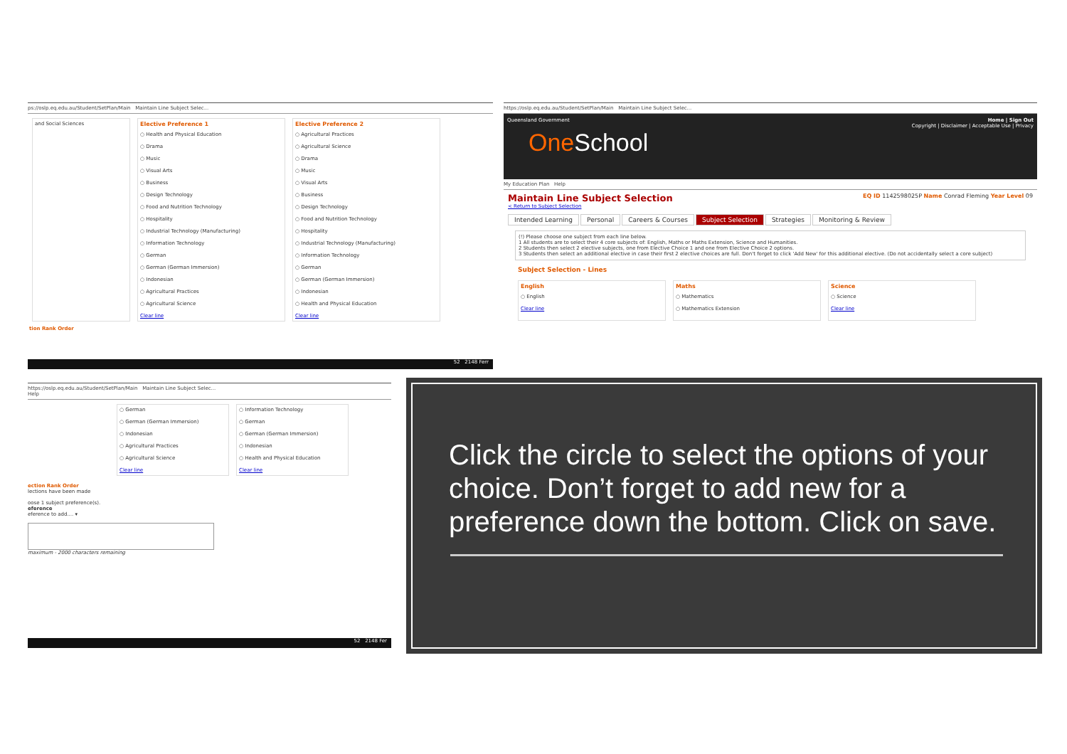ps://oslp.eq.edu.au/Student/SetPlan/Main Maintain Line Subject Selec...
and Social Sciences Elective Preference 1
○ Health and Physical Education
○ Drama
○ Music
○ Visual Arts
○ Business
○ Design Technology
○ Food and Nutrition Technology
○ Hospitality
○ Industrial Technology (Manufacturing)
○ Information Technology
○ German
○ German (German Immersion)
○ Indonesian
○ Agricultural Practices
○ Agricultural Science
Clear line
Elective Preference 2
○ Agricultural Practices
○ Agricultural Science
○ Drama
○ Music
○ Visual Arts
○ Business
○ Design Technology
○ Food and Nutrition Technology
○ Hospitality
○ Industrial Technology (Manufacturing)
○ Information Technology
○ German
○ German (German Immersion)
○ Indonesian
○ Health and Physical Education
Clear line
tion Rank Order
52 2148 Ferr
https://oslp.eq.edu.au/Student/SetPlan/Main Maintain Line Subject Selec...
Home | Sign Out
Copyright | Disclaimer | Acceptable Use | Privacy
Queensland Government
OneSchool
My Education Plan Help
EQ ID 1142598025P Name Conrad Fleming Year Level 09 Maintain Line Subject Selection
< Return to Subject Selection
Intended Learning Personal Careers & Courses Subject Selection Strategies Monitoring & Review
(!) Please choose one subject from each line below.
1 All students are to select their 4 core subjects of: English, Maths or Maths Extension, Science and Humanities.
2 Students then select 2 elective subjects, one from Elective Choice 1 and one from Elective Choice 2 options.
3 Students then select an additional elective in case their first 2 elective choices are full. Don't forget to click 'Add New' for this additional elective. (Do not accidentally select a core subject)
Subject Selection - Lines
English
○ English
Clear line
Maths
○ Mathematics
○ Mathematics Extension
Science
○ Science
Clear line
https://oslp.eq.edu.au/Student/SetPlan/Main Maintain Line Subject Selec...
Help
○ German
○ German (German Immersion)
○ Indonesian
○ Agricultural Practices
○ Agricultural Science
Clear line
○ Information Technology
○ German
○ German (German Immersion)
○ Indonesian
○ Health and Physical Education
Clear line
ection Rank Order
lections have been made
oose 1 subject preference(s).
eference
eference to add.... ▾
maximum - 2000 characters remaining
52 2148 Fer
Click the circle to select the options of your choice. Don’t forget to add new for a preference down the bottom. Click on save.